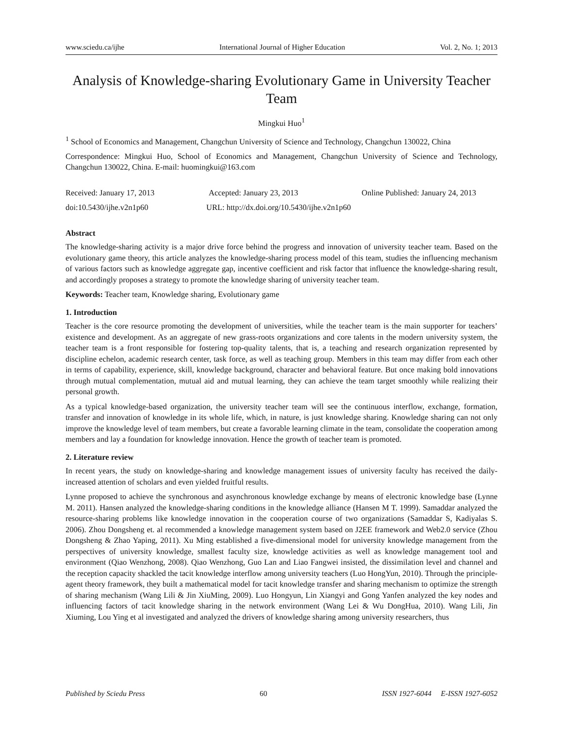www.sciedu.ca/ijhe International Journal of Higher Education Vol. 2, No. 1; 2013
Analysis of Knowledge-sharing Evolutionary Game in University Teacher Team
Mingkui Huo<sup>1</sup>
<sup>1</sup> School of Economics and Management, Changchun University of Science and Technology, Changchun 130022, China
Correspondence: Mingkui Huo, School of Economics and Management, Changchun University of Science and Technology, Changchun 130022, China. E-mail: huomingkui@163.com
Received: January 17, 2013 Accepted: January 23, 2013 Online Published: January 24, 2013
doi:10.5430/ijhe.v2n1p60 URL: http://dx.doi.org/10.5430/ijhe.v2n1p60
Abstract
The knowledge-sharing activity is a major drive force behind the progress and innovation of university teacher team. Based on the evolutionary game theory, this article analyzes the knowledge-sharing process model of this team, studies the influencing mechanism of various factors such as knowledge aggregate gap, incentive coefficient and risk factor that influence the knowledge-sharing result, and accordingly proposes a strategy to promote the knowledge sharing of university teacher team.
Keywords: Teacher team, Knowledge sharing, Evolutionary game
1. Introduction
Teacher is the core resource promoting the development of universities, while the teacher team is the main supporter for teachers’ existence and development. As an aggregate of new grass-roots organizations and core talents in the modern university system, the teacher team is a front responsible for fostering top-quality talents, that is, a teaching and research organization represented by discipline echelon, academic research center, task force, as well as teaching group. Members in this team may differ from each other in terms of capability, experience, skill, knowledge background, character and behavioral feature. But once making bold innovations through mutual complementation, mutual aid and mutual learning, they can achieve the team target smoothly while realizing their personal growth.
As a typical knowledge-based organization, the university teacher team will see the continuous interflow, exchange, formation, transfer and innovation of knowledge in its whole life, which, in nature, is just knowledge sharing. Knowledge sharing can not only improve the knowledge level of team members, but create a favorable learning climate in the team, consolidate the cooperation among members and lay a foundation for knowledge innovation. Hence the growth of teacher team is promoted.
2. Literature review
In recent years, the study on knowledge-sharing and knowledge management issues of university faculty has received the daily-increased attention of scholars and even yielded fruitful results.
Lynne proposed to achieve the synchronous and asynchronous knowledge exchange by means of electronic knowledge base (Lynne M. 2011). Hansen analyzed the knowledge-sharing conditions in the knowledge alliance (Hansen M T. 1999). Samaddar analyzed the resource-sharing problems like knowledge innovation in the cooperation course of two organizations (Samaddar S, Kadiyalas S. 2006). Zhou Dongsheng et. al recommended a knowledge management system based on J2EE framework and Web2.0 service (Zhou Dongsheng & Zhao Yaping, 2011). Xu Ming established a five-dimensional model for university knowledge management from the perspectives of university knowledge, smallest faculty size, knowledge activities as well as knowledge management tool and environment (Qiao Wenzhong, 2008). Qiao Wenzhong, Guo Lan and Liao Fangwei insisted, the dissimilation level and channel and the reception capacity shackled the tacit knowledge interflow among university teachers (Luo HongYun, 2010). Through the principle-agent theory framework, they built a mathematical model for tacit knowledge transfer and sharing mechanism to optimize the strength of sharing mechanism (Wang Lili & Jin XiuMing, 2009). Luo Hongyun, Lin Xiangyi and Gong Yanfen analyzed the key nodes and influencing factors of tacit knowledge sharing in the network environment (Wang Lei & Wu DongHua, 2010). Wang Lili, Jin Xiuming, Lou Ying et al investigated and analyzed the drivers of knowledge sharing among university researchers, thus
Published by Sciedu Press 60 ISSN 1927-6044 E-ISSN 1927-6052